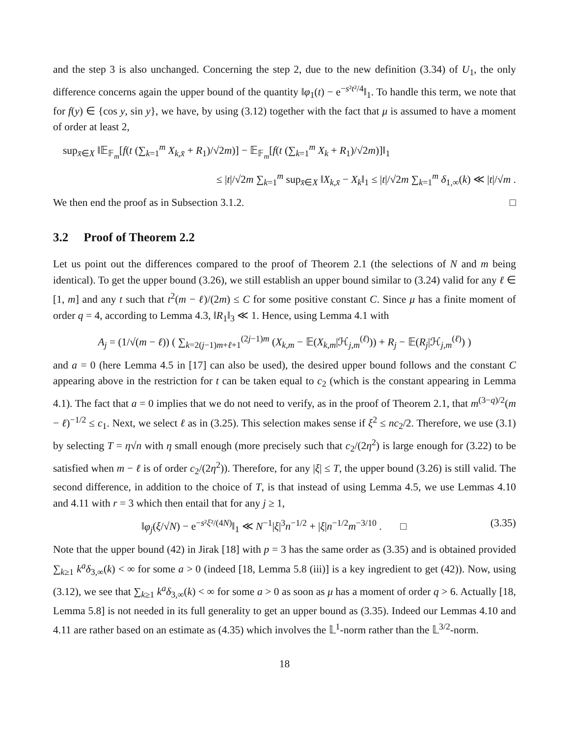and the step 3 is also unchanged. Concerning the step 2, due to the new definition (3.34) of U<sub>1</sub>, the only difference concerns again the upper bound of the quantity ‖φ<sub>1</sub>(t) − e<sup>−s²t²/4</sup>‖<sub>1</sub>. To handle this term, we note that for f(y) ∈ {cos y, sin y}, we have, by using (3.12) together with the fact that μ is assumed to have a moment of order at least 2,
sup<sub>x̄∈X</sub> ‖𝔼<sub>𝔽<sub>m</sub></sub>[f(t (∑<sub>k=1</sub><sup>m</sup> X<sub>k,x̄</sub> + R<sub>1</sub>)/√2m)] − 𝔼<sub>𝔽<sub>m</sub></sub>[f(t (∑<sub>k=1</sub><sup>m</sup> X<sub>k</sub> + R<sub>1</sub>)/√2m)]‖<sub>1</sub>
≤ |t|/√2m ∑<sub>k=1</sub><sup>m</sup> sup<sub>x̄∈X</sub> ‖X<sub>k,x̄</sub> − X<sub>k</sub>‖<sub>1</sub> ≤ |t|/√2m ∑<sub>k=1</sub><sup>m</sup> δ<sub>1,∞</sub>(k) ≪ |t|/√m .
We then end the proof as in Subsection 3.1.2. □
3.2 Proof of Theorem 2.2
Let us point out the differences compared to the proof of Theorem 2.1 (the selections of N and m being identical). To get the upper bound (3.26), we still establish an upper bound similar to (3.24) valid for any ℓ ∈ [1, m] and any t such that t<sup>2</sup>(m − ℓ)/(2m) ≤ C for some positive constant C. Since μ has a finite moment of order q = 4, according to Lemma 4.3, ‖R<sub>1</sub>‖<sub>3</sub> ≪ 1. Hence, using Lemma 4.1 with
A<sub>j</sub> = (1/√(m − ℓ)) ( ∑<sub>k=2(j−1)m+ℓ+1</sub><sup>(2j−1)m</sup> (X<sub>k,m</sub> − 𝔼(X<sub>k,m</sub>|ℋ<sub>j,m</sub><sup>(ℓ)</sup>)) + R<sub>j</sub> − 𝔼(R<sub>j</sub>|ℋ<sub>j,m</sub><sup>(ℓ)</sup>) )
and a = 0 (here Lemma 4.5 in [17] can also be used), the desired upper bound follows and the constant C appearing above in the restriction for t can be taken equal to c<sub>2</sub> (which is the constant appearing in Lemma 4.1). The fact that a = 0 implies that we do not need to verify, as in the proof of Theorem 2.1, that m<sup>(3−q)/2</sup>(m − ℓ)<sup>−1/2</sup> ≤ c<sub>1</sub>. Next, we select ℓ as in (3.25). This selection makes sense if ξ<sup>2</sup> ≤ nc<sub>2</sub>/2. Therefore, we use (3.1) by selecting T = η√n with η small enough (more precisely such that c<sub>2</sub>/(2η<sup>2</sup>) is large enough for (3.22) to be satisfied when m − ℓ is of order c<sub>2</sub>/(2η<sup>2</sup>)). Therefore, for any |ξ| ≤ T, the upper bound (3.26) is still valid. The second difference, in addition to the choice of T, is that instead of using Lemma 4.5, we use Lemmas 4.10 and 4.11 with r = 3 which then entail that for any j ≥ 1,
‖φ<sub>j</sub>(ξ/√N) − e<sup>−s²ξ²/(4N)</sup>‖<sub>1</sub> ≪ N<sup>−1</sup>|ξ|<sup>3</sup>n<sup>−1/2</sup> + |ξ|n<sup>−1/2</sup>m<sup>−3/10</sup> . □ (3.35)
Note that the upper bound (42) in Jirak [18] with p = 3 has the same order as (3.35) and is obtained provided ∑<sub>k≥1</sub> k<sup>a</sup> δ<sub>3,∞</sub>(k) < ∞ for some a > 0 (indeed [18, Lemma 5.8 (iii)] is a key ingredient to get (42)). Now, using (3.12), we see that ∑<sub>k≥1</sub> k<sup>a</sup> δ<sub>3,∞</sub>(k) < ∞ for some a > 0 as soon as μ has a moment of order q > 6. Actually [18, Lemma 5.8] is not needed in its full generality to get an upper bound as (3.35). Indeed our Lemmas 4.10 and 4.11 are rather based on an estimate as (4.35) which involves the 𝕃<sup>1</sup>-norm rather than the 𝕃<sup>3/2</sup>-norm.
18